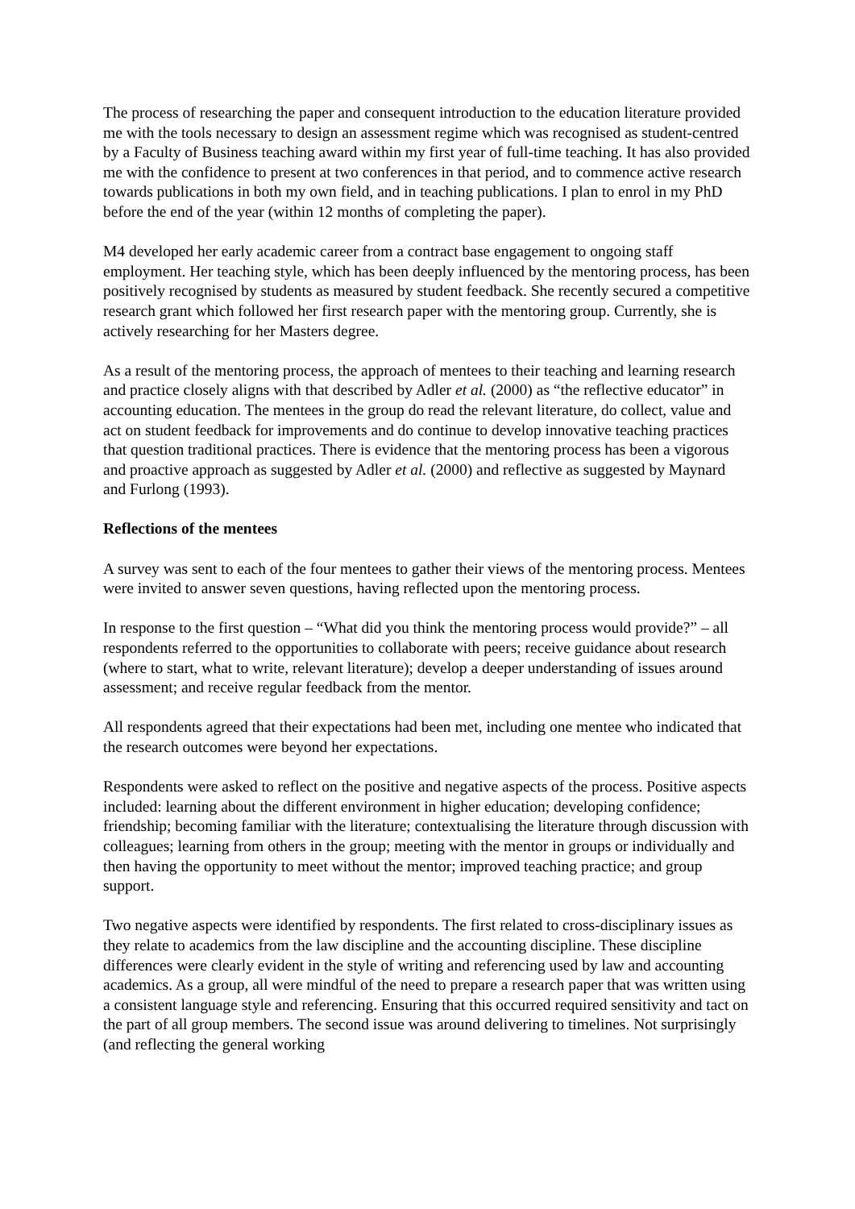The process of researching the paper and consequent introduction to the education literature provided me with the tools necessary to design an assessment regime which was recognised as student-centred by a Faculty of Business teaching award within my first year of full-time teaching. It has also provided me with the confidence to present at two conferences in that period, and to commence active research towards publications in both my own field, and in teaching publications. I plan to enrol in my PhD before the end of the year (within 12 months of completing the paper).
M4 developed her early academic career from a contract base engagement to ongoing staff employment. Her teaching style, which has been deeply influenced by the mentoring process, has been positively recognised by students as measured by student feedback. She recently secured a competitive research grant which followed her first research paper with the mentoring group. Currently, she is actively researching for her Masters degree.
As a result of the mentoring process, the approach of mentees to their teaching and learning research and practice closely aligns with that described by Adler et al. (2000) as “the reflective educator” in accounting education. The mentees in the group do read the relevant literature, do collect, value and act on student feedback for improvements and do continue to develop innovative teaching practices that question traditional practices. There is evidence that the mentoring process has been a vigorous and proactive approach as suggested by Adler et al. (2000) and reflective as suggested by Maynard and Furlong (1993).
Reflections of the mentees
A survey was sent to each of the four mentees to gather their views of the mentoring process. Mentees were invited to answer seven questions, having reflected upon the mentoring process.
In response to the first question – “What did you think the mentoring process would provide?” – all respondents referred to the opportunities to collaborate with peers; receive guidance about research (where to start, what to write, relevant literature); develop a deeper understanding of issues around assessment; and receive regular feedback from the mentor.
All respondents agreed that their expectations had been met, including one mentee who indicated that the research outcomes were beyond her expectations.
Respondents were asked to reflect on the positive and negative aspects of the process. Positive aspects included: learning about the different environment in higher education; developing confidence; friendship; becoming familiar with the literature; contextualising the literature through discussion with colleagues; learning from others in the group; meeting with the mentor in groups or individually and then having the opportunity to meet without the mentor; improved teaching practice; and group support.
Two negative aspects were identified by respondents. The first related to cross-disciplinary issues as they relate to academics from the law discipline and the accounting discipline. These discipline differences were clearly evident in the style of writing and referencing used by law and accounting academics. As a group, all were mindful of the need to prepare a research paper that was written using a consistent language style and referencing. Ensuring that this occurred required sensitivity and tact on the part of all group members. The second issue was around delivering to timelines. Not surprisingly (and reflecting the general working